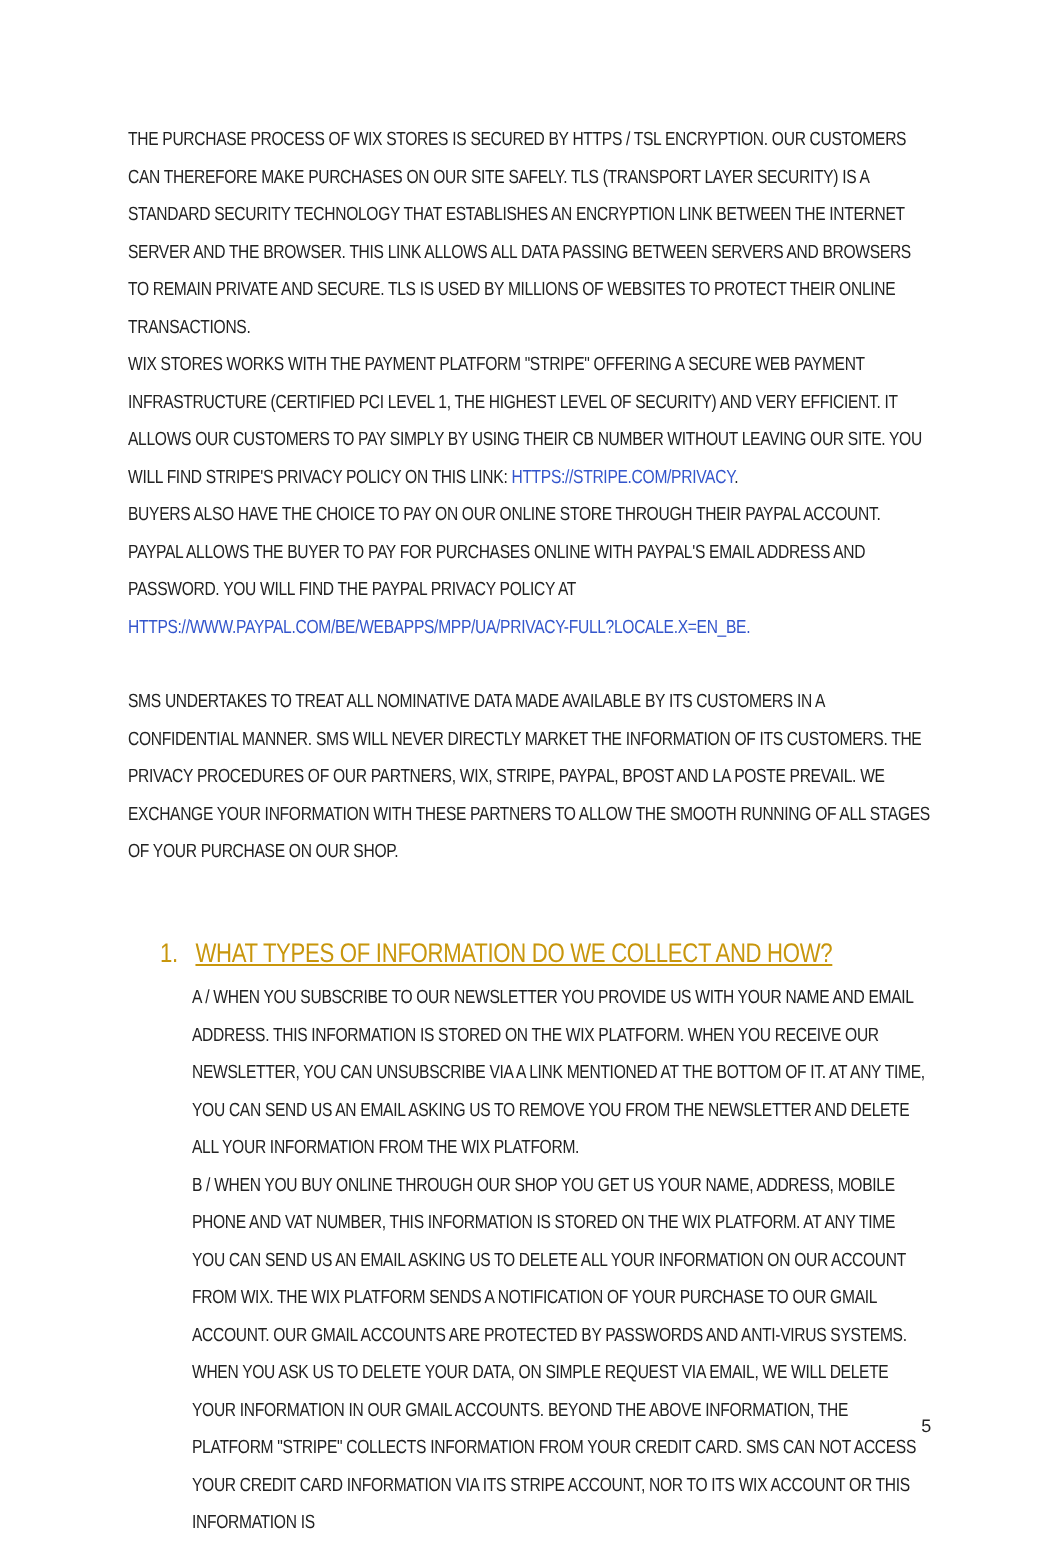THE PURCHASE PROCESS OF WIX STORES IS SECURED BY HTTPS / TSL ENCRYPTION. OUR CUSTOMERS CAN THEREFORE MAKE PURCHASES ON OUR SITE SAFELY. TLS (TRANSPORT LAYER SECURITY) IS A STANDARD SECURITY TECHNOLOGY THAT ESTABLISHES AN ENCRYPTION LINK BETWEEN THE INTERNET SERVER AND THE BROWSER. THIS LINK ALLOWS ALL DATA PASSING BETWEEN SERVERS AND BROWSERS TO REMAIN PRIVATE AND SECURE. TLS IS USED BY MILLIONS OF WEBSITES TO PROTECT THEIR ONLINE TRANSACTIONS.
WIX STORES WORKS WITH THE PAYMENT PLATFORM "STRIPE" OFFERING A SECURE WEB PAYMENT INFRASTRUCTURE (CERTIFIED PCI LEVEL 1, THE HIGHEST LEVEL OF SECURITY) AND VERY EFFICIENT. IT ALLOWS OUR CUSTOMERS TO PAY SIMPLY BY USING THEIR CB NUMBER WITHOUT LEAVING OUR SITE. YOU WILL FIND STRIPE'S PRIVACY POLICY ON THIS LINK: HTTPS://STRIPE.COM/PRIVACY.
BUYERS ALSO HAVE THE CHOICE TO PAY ON OUR ONLINE STORE THROUGH THEIR PAYPAL ACCOUNT. PAYPAL ALLOWS THE BUYER TO PAY FOR PURCHASES ONLINE WITH PAYPAL'S EMAIL ADDRESS AND PASSWORD. YOU WILL FIND THE PAYPAL PRIVACY POLICY AT HTTPS://WWW.PAYPAL.COM/BE/WEBAPPS/MPP/UA/PRIVACY-FULL?LOCALE.X=EN_BE.
SMS UNDERTAKES TO TREAT ALL NOMINATIVE DATA MADE AVAILABLE BY ITS CUSTOMERS IN A CONFIDENTIAL MANNER. SMS WILL NEVER DIRECTLY MARKET THE INFORMATION OF ITS CUSTOMERS. THE PRIVACY PROCEDURES OF OUR PARTNERS, WIX, STRIPE, PAYPAL, BPOST AND LA POSTE PREVAIL. WE EXCHANGE YOUR INFORMATION WITH THESE PARTNERS TO ALLOW THE SMOOTH RUNNING OF ALL STAGES OF YOUR PURCHASE ON OUR SHOP.
1. WHAT TYPES OF INFORMATION DO WE COLLECT AND HOW?
A / WHEN YOU SUBSCRIBE TO OUR NEWSLETTER YOU PROVIDE US WITH YOUR NAME AND EMAIL ADDRESS. THIS INFORMATION IS STORED ON THE WIX PLATFORM. WHEN YOU RECEIVE OUR NEWSLETTER, YOU CAN UNSUBSCRIBE VIA A LINK MENTIONED AT THE BOTTOM OF IT. AT ANY TIME, YOU CAN SEND US AN EMAIL ASKING US TO REMOVE YOU FROM THE NEWSLETTER AND DELETE ALL YOUR INFORMATION FROM THE WIX PLATFORM.
B / WHEN YOU BUY ONLINE THROUGH OUR SHOP YOU GET US YOUR NAME, ADDRESS, MOBILE PHONE AND VAT NUMBER, THIS INFORMATION IS STORED ON THE WIX PLATFORM. AT ANY TIME YOU CAN SEND US AN EMAIL ASKING US TO DELETE ALL YOUR INFORMATION ON OUR ACCOUNT FROM WIX. THE WIX PLATFORM SENDS A NOTIFICATION OF YOUR PURCHASE TO OUR GMAIL ACCOUNT. OUR GMAIL ACCOUNTS ARE PROTECTED BY PASSWORDS AND ANTI-VIRUS SYSTEMS. WHEN YOU ASK US TO DELETE YOUR DATA, ON SIMPLE REQUEST VIA EMAIL, WE WILL DELETE YOUR INFORMATION IN OUR GMAIL ACCOUNTS. BEYOND THE ABOVE INFORMATION, THE PLATFORM "STRIPE" COLLECTS INFORMATION FROM YOUR CREDIT CARD. SMS CAN NOT ACCESS YOUR CREDIT CARD INFORMATION VIA ITS STRIPE ACCOUNT, NOR TO ITS WIX ACCOUNT OR THIS INFORMATION IS
5